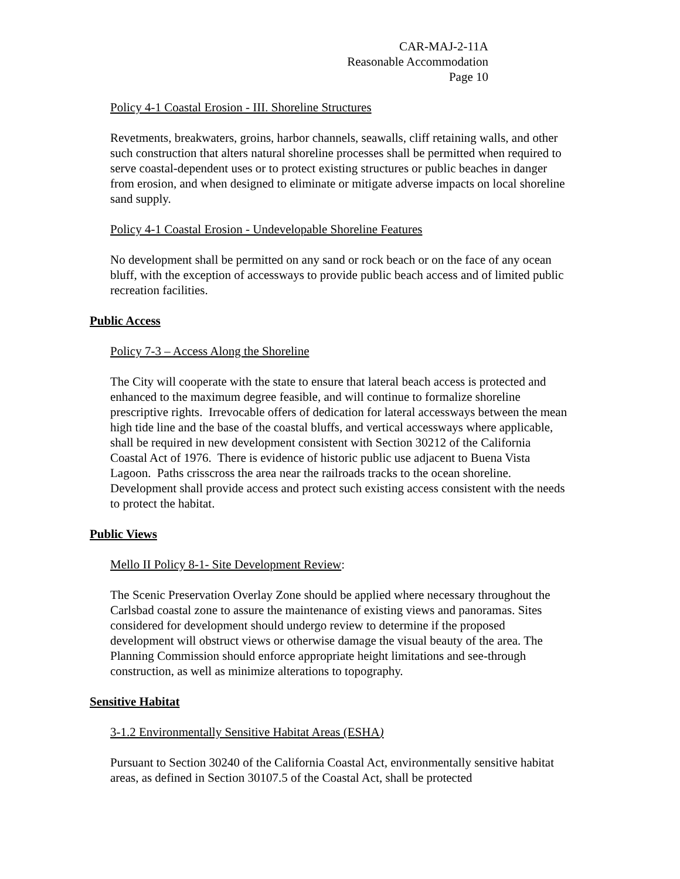CAR-MAJ-2-11A
Reasonable Accommodation
Page 10
Policy 4-1 Coastal Erosion - III. Shoreline Structures
Revetments, breakwaters, groins, harbor channels, seawalls, cliff retaining walls, and other such construction that alters natural shoreline processes shall be permitted when required to serve coastal-dependent uses or to protect existing structures or public beaches in danger from erosion, and when designed to eliminate or mitigate adverse impacts on local shoreline sand supply.
Policy 4-1 Coastal Erosion - Undevelopable Shoreline Features
No development shall be permitted on any sand or rock beach or on the face of any ocean bluff, with the exception of accessways to provide public beach access and of limited public recreation facilities.
Public Access
Policy 7-3 – Access Along the Shoreline
The City will cooperate with the state to ensure that lateral beach access is protected and enhanced to the maximum degree feasible, and will continue to formalize shoreline prescriptive rights. Irrevocable offers of dedication for lateral accessways between the mean high tide line and the base of the coastal bluffs, and vertical accessways where applicable, shall be required in new development consistent with Section 30212 of the California Coastal Act of 1976. There is evidence of historic public use adjacent to Buena Vista Lagoon. Paths crisscross the area near the railroads tracks to the ocean shoreline. Development shall provide access and protect such existing access consistent with the needs to protect the habitat.
Public Views
Mello II Policy 8-1- Site Development Review:
The Scenic Preservation Overlay Zone should be applied where necessary throughout the Carlsbad coastal zone to assure the maintenance of existing views and panoramas. Sites considered for development should undergo review to determine if the proposed development will obstruct views or otherwise damage the visual beauty of the area. The Planning Commission should enforce appropriate height limitations and see-through construction, as well as minimize alterations to topography.
Sensitive Habitat
3-1.2 Environmentally Sensitive Habitat Areas (ESHA)
Pursuant to Section 30240 of the California Coastal Act, environmentally sensitive habitat areas, as defined in Section 30107.5 of the Coastal Act, shall be protected